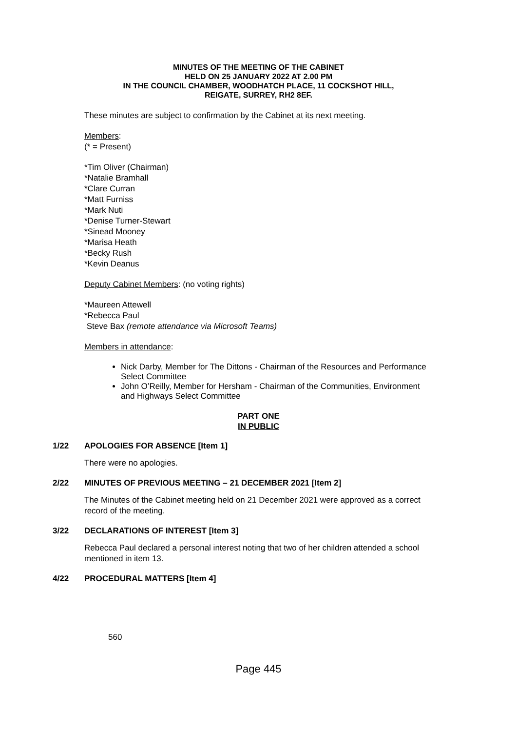MINUTES OF THE MEETING OF THE CABINET
HELD ON 25 JANUARY 2022 AT 2.00 PM
IN THE COUNCIL CHAMBER, WOODHATCH PLACE, 11 COCKSHOT HILL,
REIGATE, SURREY, RH2 8EF.
These minutes are subject to confirmation by the Cabinet at its next meeting.
Members:
(* = Present)
*Tim Oliver (Chairman)
*Natalie Bramhall
*Clare Curran
*Matt Furniss
*Mark Nuti
*Denise Turner-Stewart
*Sinead Mooney
*Marisa Heath
*Becky Rush
*Kevin Deanus
Deputy Cabinet Members: (no voting rights)
*Maureen Attewell
*Rebecca Paul
Steve Bax (remote attendance via Microsoft Teams)
Members in attendance:
Nick Darby, Member for The Dittons - Chairman of the Resources and Performance Select Committee
John O’Reilly, Member for Hersham - Chairman of the Communities, Environment and Highways Select Committee
PART ONE
IN PUBLIC
1/22 APOLOGIES FOR ABSENCE [Item 1]
There were no apologies.
2/22 MINUTES OF PREVIOUS MEETING – 21 DECEMBER 2021 [Item 2]
The Minutes of the Cabinet meeting held on 21 December 2021 were approved as a correct record of the meeting.
3/22 DECLARATIONS OF INTEREST [Item 3]
Rebecca Paul declared a personal interest noting that two of her children attended a school mentioned in item 13.
4/22 PROCEDURAL MATTERS [Item 4]
560
Page 445